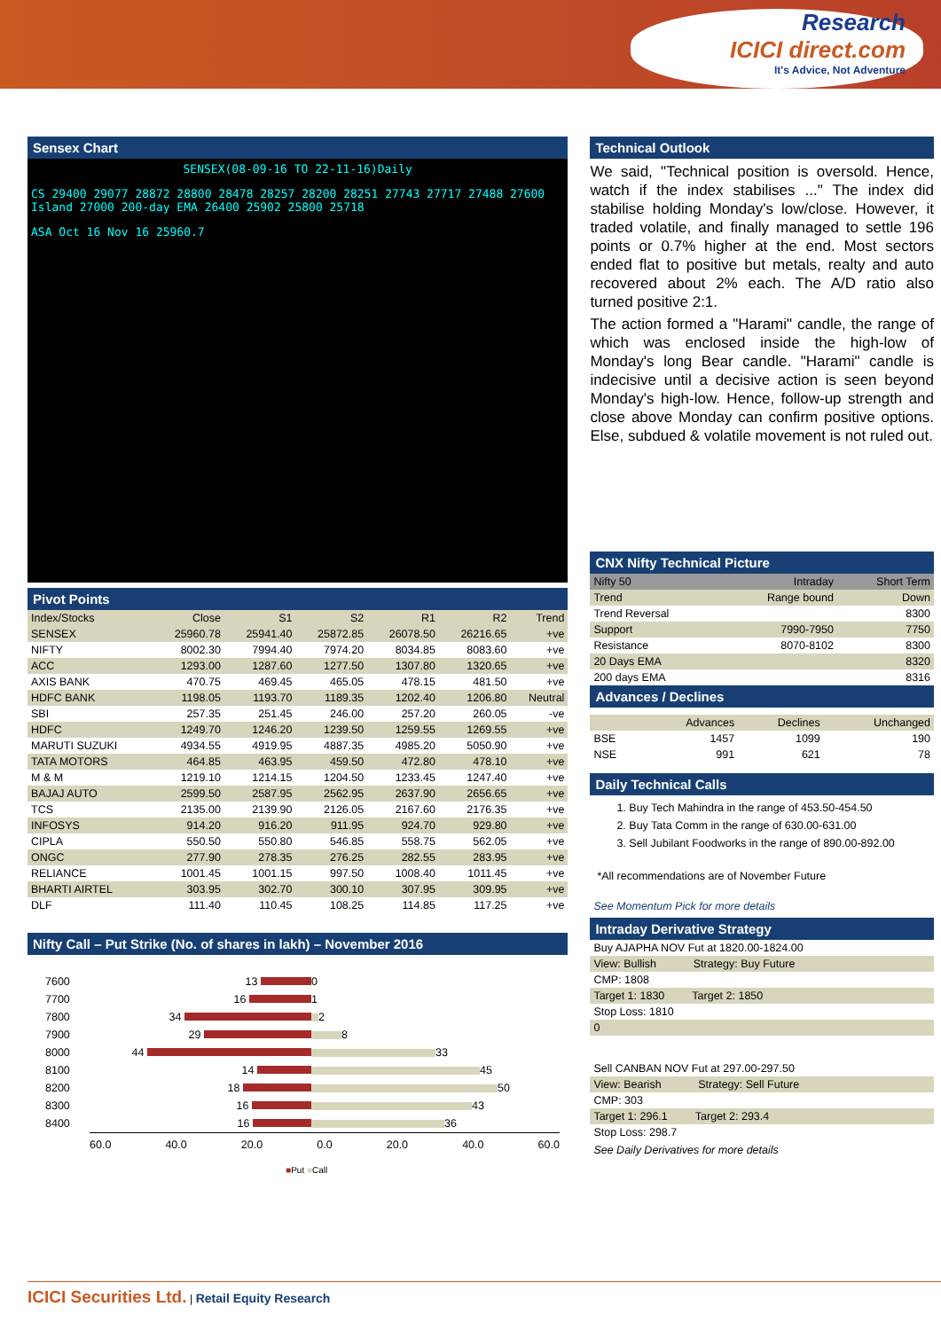Research
ICICI direct.com
It's Advice, Not Adventure
Sensex Chart
SENSEX(08-09-16 TO 22-11-16)Daily
CS 29400 29077 28872 28800 28478 28257 28200 28251 27743 27717 27488 27600 Island 27000 200-day EMA 26400 25902 25800 25718
ASA Oct 16 Nov 16 25960.7
Pivot Points
| Index/Stocks | Close | S1 | S2 | R1 | R2 | Trend |
| --- | --- | --- | --- | --- | --- | --- |
| SENSEX | 25960.78 | 25941.40 | 25872.85 | 26078.50 | 26216.65 | +ve |
| NIFTY | 8002.30 | 7994.40 | 7974.20 | 8034.85 | 8083.60 | +ve |
| ACC | 1293.00 | 1287.60 | 1277.50 | 1307.80 | 1320.65 | +ve |
| AXIS BANK | 470.75 | 469.45 | 465.05 | 478.15 | 481.50 | +ve |
| HDFC BANK | 1198.05 | 1193.70 | 1189.35 | 1202.40 | 1206.80 | Neutral |
| SBI | 257.35 | 251.45 | 246.00 | 257.20 | 260.05 | -ve |
| HDFC | 1249.70 | 1246.20 | 1239.50 | 1259.55 | 1269.55 | +ve |
| MARUTI SUZUKI | 4934.55 | 4919.95 | 4887.35 | 4985.20 | 5050.90 | +ve |
| TATA MOTORS | 464.85 | 463.95 | 459.50 | 472.80 | 478.10 | +ve |
| M & M | 1219.10 | 1214.15 | 1204.50 | 1233.45 | 1247.40 | +ve |
| BAJAJ AUTO | 2599.50 | 2587.95 | 2562.95 | 2637.90 | 2656.65 | +ve |
| TCS | 2135.00 | 2139.90 | 2126.05 | 2167.60 | 2176.35 | +ve |
| INFOSYS | 914.20 | 916.20 | 911.95 | 924.70 | 929.80 | +ve |
| CIPLA | 550.50 | 550.80 | 546.85 | 558.75 | 562.05 | +ve |
| ONGC | 277.90 | 278.35 | 276.25 | 282.55 | 283.95 | +ve |
| RELIANCE | 1001.45 | 1001.15 | 997.50 | 1008.40 | 1011.45 | +ve |
| BHARTI AIRTEL | 303.95 | 302.70 | 300.10 | 307.95 | 309.95 | +ve |
| DLF | 111.40 | 110.45 | 108.25 | 114.85 | 117.25 | +ve |
Nifty Call – Put Strike (No. of shares in lakh) – November 2016
7600 13 0
7700 16 1
7800 34 2
7900 29 8
8000 44 33
8100 14 45
8200 18 50
8300 16 43
8400 16 36
60.0 40.0 20.0 0.0 20.0 40.0 60.0
■Put ■Call
Technical Outlook
We said, "Technical position is oversold. Hence, watch if the index stabilises ..." The index did stabilise holding Monday's low/close. However, it traded volatile, and finally managed to settle 196 points or 0.7% higher at the end. Most sectors ended flat to positive but metals, realty and auto recovered about 2% each. The A/D ratio also turned positive 2:1.
The action formed a "Harami" candle, the range of which was enclosed inside the high-low of Monday's long Bear candle. "Harami" candle is indecisive until a decisive action is seen beyond Monday's high-low. Hence, follow-up strength and close above Monday can confirm positive options. Else, subdued & volatile movement is not ruled out.
CNX Nifty Technical Picture
| Nifty 50 | Intraday | Short Term |
| --- | --- | --- |
| Trend | Range bound | Down |
| Trend Reversal | | 8300 |
| Support | 7990-7950 | 7750 |
| Resistance | 8070-8102 | 8300 |
| 20 Days EMA | | 8320 |
| 200 days EMA | | 8316 |
Advances / Declines
| | Advances | Declines | Unchanged |
| --- | --- | --- | --- |
| BSE | 1457 | 1099 | 190 |
| NSE | 991 | 621 | 78 |
Daily Technical Calls
1. Buy Tech Mahindra in the range of 453.50-454.50
2. Buy Tata Comm in the range of 630.00-631.00
3. Sell Jubilant Foodworks in the range of 890.00-892.00
*All recommendations are of November Future
See Momentum Pick for more details
Intraday Derivative Strategy
| Buy AJAPHA NOV Fut at 1820.00-1824.00 |
| View: Bullish Strategy: Buy Future |
| CMP: 1808 |
| Target 1: 1830 Target 2: 1850 |
| Stop Loss: 1810 |
| 0 |
| Sell CANBAN NOV Fut at 297.00-297.50 |
| View: Bearish Strategy: Sell Future |
| CMP: 303 |
| Target 1: 296.1 Target 2: 293.4 |
| Stop Loss: 298.7 |
See Daily Derivatives for more details
ICICI Securities Ltd. | Retail Equity Research